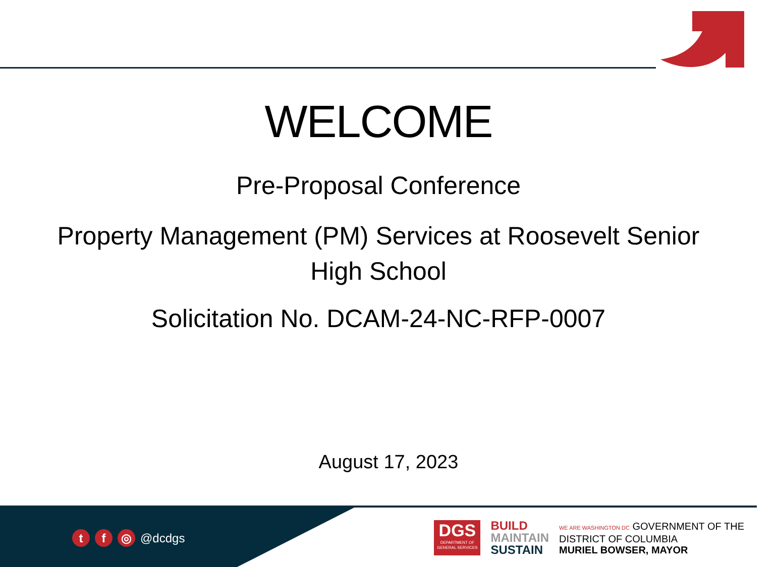WELCOME
Pre-Proposal Conference
Property Management (PM) Services at Roosevelt Senior
High School
Solicitation No. DCAM-24-NC-RFP-0007
August 17, 2023
t f ◎ @dcdgs
DGS
DEPARTMENT OF GENERAL SERVICES
BUILD
MAINTAIN
SUSTAIN
WE ARE WASHINGTON DC GOVERNMENT OF THE
DISTRICT OF COLUMBIA
MURIEL BOWSER, MAYOR